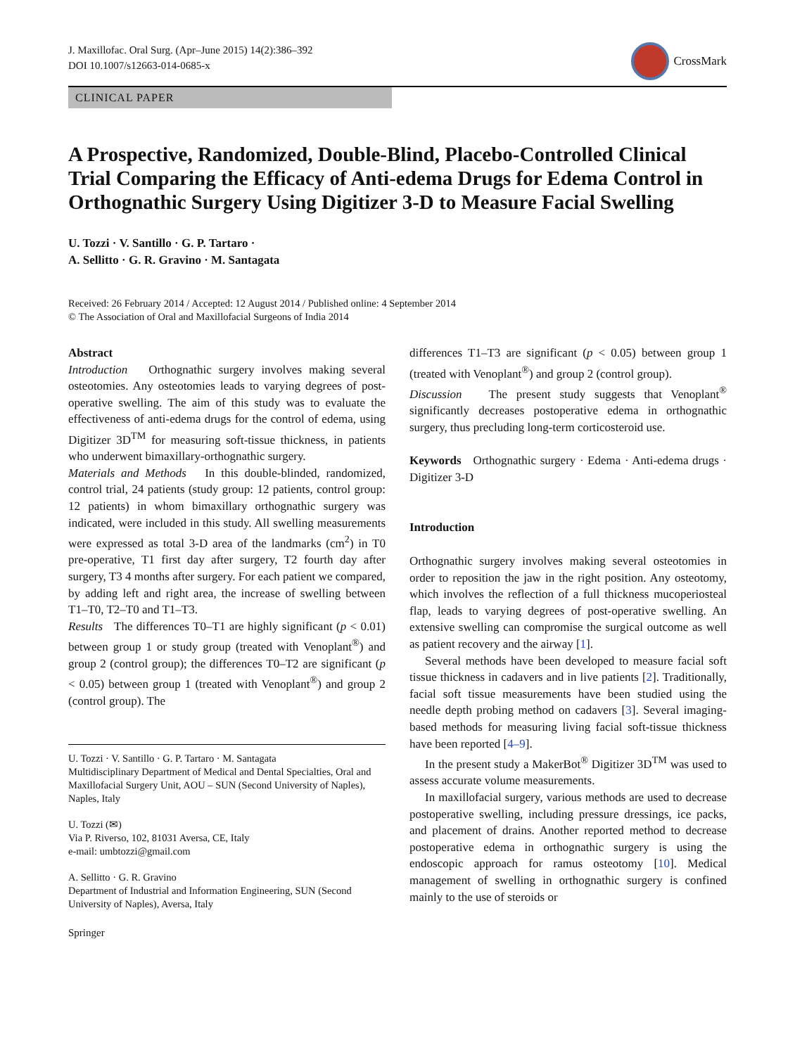J. Maxillofac. Oral Surg. (Apr–June 2015) 14(2):386–392
DOI 10.1007/s12663-014-0685-x
CrossMark
CLINICAL PAPER
A Prospective, Randomized, Double-Blind, Placebo-Controlled Clinical Trial Comparing the Efficacy of Anti-edema Drugs for Edema Control in Orthognathic Surgery Using Digitizer 3-D to Measure Facial Swelling
U. Tozzi · V. Santillo · G. P. Tartaro ·
A. Sellitto · G. R. Gravino · M. Santagata
Received: 26 February 2014 / Accepted: 12 August 2014 / Published online: 4 September 2014
© The Association of Oral and Maxillofacial Surgeons of India 2014
Abstract
Introduction Orthognathic surgery involves making several osteotomies. Any osteotomies leads to varying degrees of post-operative swelling. The aim of this study was to evaluate the effectiveness of anti-edema drugs for the control of edema, using Digitizer 3D<sup>TM</sup> for measuring soft-tissue thickness, in patients who underwent bimaxillary-orthognathic surgery.
Materials and Methods In this double-blinded, randomized, control trial, 24 patients (study group: 12 patients, control group: 12 patients) in whom bimaxillary orthognathic surgery was indicated, were included in this study. All swelling measurements were expressed as total 3-D area of the landmarks (cm<sup>2</sup>) in T0 pre-operative, T1 first day after surgery, T2 fourth day after surgery, T3 4 months after surgery. For each patient we compared, by adding left and right area, the increase of swelling between T1–T0, T2–T0 and T1–T3.
Results The differences T0–T1 are highly significant (p < 0.01) between group 1 or study group (treated with Venoplant<sup>®</sup>) and group 2 (control group); the differences T0–T2 are significant (p < 0.05) between group 1 (treated with Venoplant<sup>®</sup>) and group 2 (control group). The
U. Tozzi · V. Santillo · G. P. Tartaro · M. Santagata
Multidisciplinary Department of Medical and Dental Specialties, Oral and Maxillofacial Surgery Unit, AOU – SUN (Second University of Naples), Naples, Italy
U. Tozzi (✉)
Via P. Riverso, 102, 81031 Aversa, CE, Italy
e-mail: umbtozzi@gmail.com
A. Sellitto · G. R. Gravino
Department of Industrial and Information Engineering, SUN (Second University of Naples), Aversa, Italy
Springer
differences T1–T3 are significant (p < 0.05) between group 1 (treated with Venoplant<sup>®</sup>) and group 2 (control group).
Discussion The present study suggests that Venoplant<sup>®</sup> significantly decreases postoperative edema in orthognathic surgery, thus precluding long-term corticosteroid use.
Keywords Orthognathic surgery · Edema · Anti-edema drugs · Digitizer 3-D
Introduction
Orthognathic surgery involves making several osteotomies in order to reposition the jaw in the right position. Any osteotomy, which involves the reflection of a full thickness mucoperiosteal flap, leads to varying degrees of post-operative swelling. An extensive swelling can compromise the surgical outcome as well as patient recovery and the airway [1].
Several methods have been developed to measure facial soft tissue thickness in cadavers and in live patients [2]. Traditionally, facial soft tissue measurements have been studied using the needle depth probing method on cadavers [3]. Several imaging-based methods for measuring living facial soft-tissue thickness have been reported [4–9].
In the present study a MakerBot<sup>®</sup> Digitizer 3D<sup>TM</sup> was used to assess accurate volume measurements.
In maxillofacial surgery, various methods are used to decrease postoperative swelling, including pressure dressings, ice packs, and placement of drains. Another reported method to decrease postoperative edema in orthognathic surgery is using the endoscopic approach for ramus osteotomy [10]. Medical management of swelling in orthognathic surgery is confined mainly to the use of steroids or